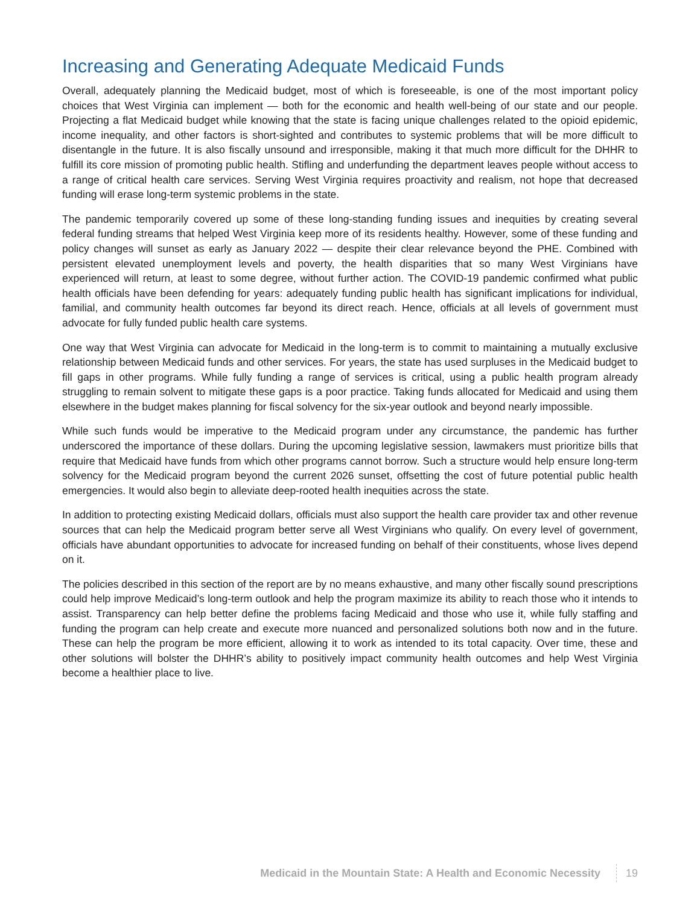Increasing and Generating Adequate Medicaid Funds
Overall, adequately planning the Medicaid budget, most of which is foreseeable, is one of the most important policy choices that West Virginia can implement — both for the economic and health well-being of our state and our people. Projecting a flat Medicaid budget while knowing that the state is facing unique challenges related to the opioid epidemic, income inequality, and other factors is short-sighted and contributes to systemic problems that will be more difficult to disentangle in the future. It is also fiscally unsound and irresponsible, making it that much more difficult for the DHHR to fulfill its core mission of promoting public health. Stifling and underfunding the department leaves people without access to a range of critical health care services. Serving West Virginia requires proactivity and realism, not hope that decreased funding will erase long-term systemic problems in the state.
The pandemic temporarily covered up some of these long-standing funding issues and inequities by creating several federal funding streams that helped West Virginia keep more of its residents healthy. However, some of these funding and policy changes will sunset as early as January 2022 — despite their clear relevance beyond the PHE. Combined with persistent elevated unemployment levels and poverty, the health disparities that so many West Virginians have experienced will return, at least to some degree, without further action. The COVID-19 pandemic confirmed what public health officials have been defending for years: adequately funding public health has significant implications for individual, familial, and community health outcomes far beyond its direct reach. Hence, officials at all levels of government must advocate for fully funded public health care systems.
One way that West Virginia can advocate for Medicaid in the long-term is to commit to maintaining a mutually exclusive relationship between Medicaid funds and other services. For years, the state has used surpluses in the Medicaid budget to fill gaps in other programs. While fully funding a range of services is critical, using a public health program already struggling to remain solvent to mitigate these gaps is a poor practice. Taking funds allocated for Medicaid and using them elsewhere in the budget makes planning for fiscal solvency for the six-year outlook and beyond nearly impossible.
While such funds would be imperative to the Medicaid program under any circumstance, the pandemic has further underscored the importance of these dollars. During the upcoming legislative session, lawmakers must prioritize bills that require that Medicaid have funds from which other programs cannot borrow. Such a structure would help ensure long-term solvency for the Medicaid program beyond the current 2026 sunset, offsetting the cost of future potential public health emergencies. It would also begin to alleviate deep-rooted health inequities across the state.
In addition to protecting existing Medicaid dollars, officials must also support the health care provider tax and other revenue sources that can help the Medicaid program better serve all West Virginians who qualify. On every level of government, officials have abundant opportunities to advocate for increased funding on behalf of their constituents, whose lives depend on it.
The policies described in this section of the report are by no means exhaustive, and many other fiscally sound prescriptions could help improve Medicaid’s long-term outlook and help the program maximize its ability to reach those who it intends to assist. Transparency can help better define the problems facing Medicaid and those who use it, while fully staffing and funding the program can help create and execute more nuanced and personalized solutions both now and in the future. These can help the program be more efficient, allowing it to work as intended to its total capacity. Over time, these and other solutions will bolster the DHHR’s ability to positively impact community health outcomes and help West Virginia become a healthier place to live.
Medicaid in the Mountain State: A Health and Economic Necessity 19